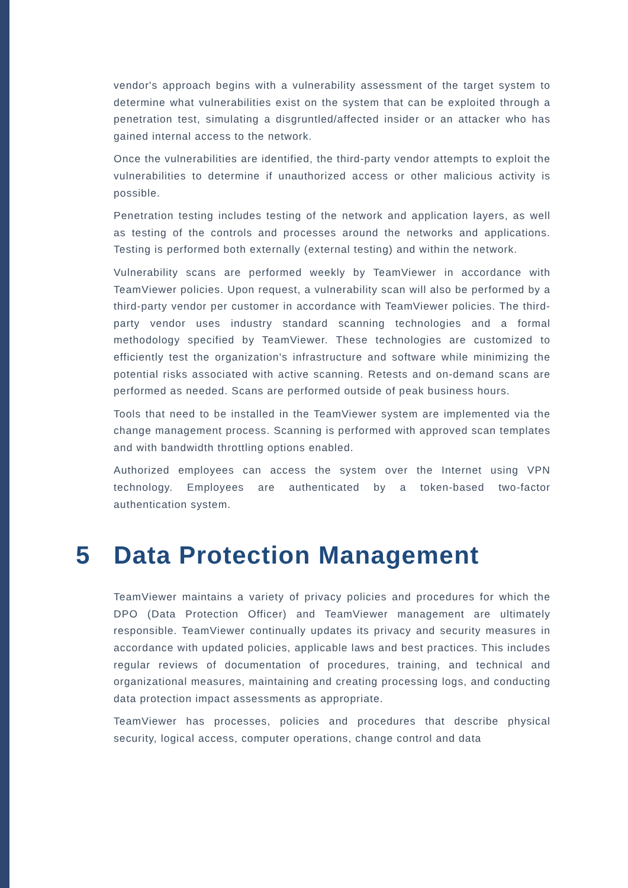vendor's approach begins with a vulnerability assessment of the target system to determine what vulnerabilities exist on the system that can be exploited through a penetration test, simulating a disgruntled/affected insider or an attacker who has gained internal access to the network.
Once the vulnerabilities are identified, the third-party vendor attempts to exploit the vulnerabilities to determine if unauthorized access or other malicious activity is possible.
Penetration testing includes testing of the network and application layers, as well as testing of the controls and processes around the networks and applications. Testing is performed both externally (external testing) and within the network.
Vulnerability scans are performed weekly by TeamViewer in accordance with TeamViewer policies. Upon request, a vulnerability scan will also be performed by a third-party vendor per customer in accordance with TeamViewer policies. The third-party vendor uses industry standard scanning technologies and a formal methodology specified by TeamViewer. These technologies are customized to efficiently test the organization's infrastructure and software while minimizing the potential risks associated with active scanning. Retests and on-demand scans are performed as needed. Scans are performed outside of peak business hours.
Tools that need to be installed in the TeamViewer system are implemented via the change management process. Scanning is performed with approved scan templates and with bandwidth throttling options enabled.
Authorized employees can access the system over the Internet using VPN technology. Employees are authenticated by a token-based two-factor authentication system.
5 Data Protection Management
TeamViewer maintains a variety of privacy policies and procedures for which the DPO (Data Protection Officer) and TeamViewer management are ultimately responsible. TeamViewer continually updates its privacy and security measures in accordance with updated policies, applicable laws and best practices. This includes regular reviews of documentation of procedures, training, and technical and organizational measures, maintaining and creating processing logs, and conducting data protection impact assessments as appropriate.
TeamViewer has processes, policies and procedures that describe physical security, logical access, computer operations, change control and data